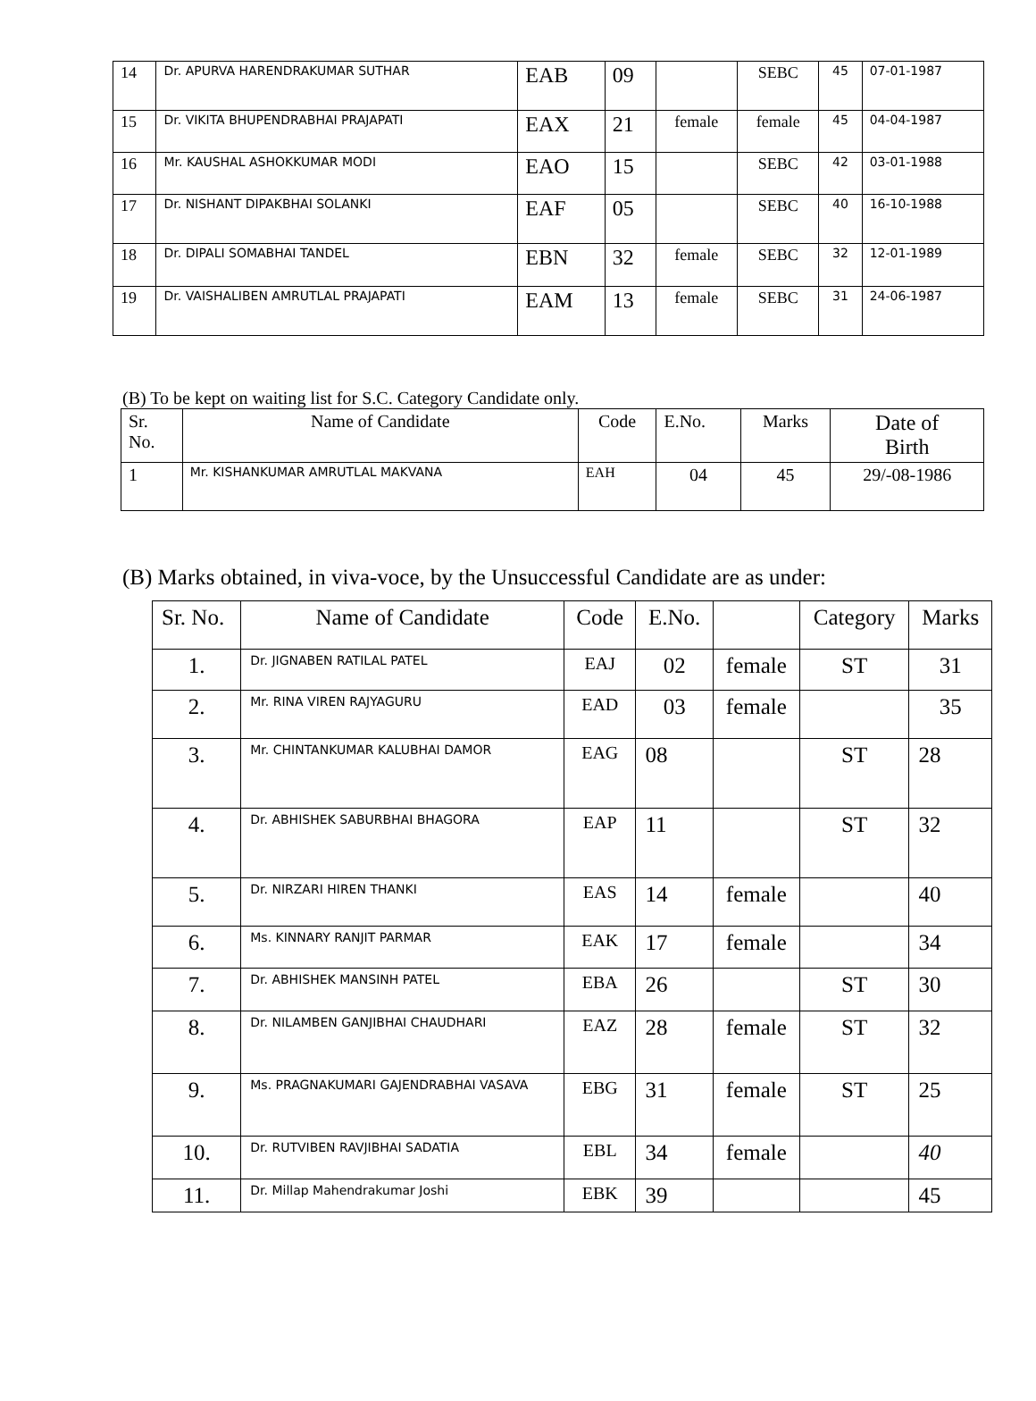| 14 | Dr. APURVA HARENDRAKUMAR SUTHAR | EAB | 09 | | SEBC | 45 | 07-01-1987 |
| 15 | Dr. VIKITA BHUPENDRABHAI PRAJAPATI | EAX | 21 | female | female | 45 | 04-04-1987 |
| 16 | Mr. KAUSHAL ASHOKKUMAR MODI | EAO | 15 | | SEBC | 42 | 03-01-1988 |
| 17 | Dr. NISHANT DIPAKBHAI SOLANKI | EAF | 05 | | SEBC | 40 | 16-10-1988 |
| 18 | Dr. DIPALI SOMABHAI TANDEL | EBN | 32 | female | SEBC | 32 | 12-01-1989 |
| 19 | Dr. VAISHALIBEN AMRUTLAL PRAJAPATI | EAM | 13 | female | SEBC | 31 | 24-06-1987 |
(B) To be kept on waiting list for S.C. Category Candidate only.
| Sr. No. | Name of Candidate | Code | E.No. | Marks | Date of Birth |
| 1 | Mr. KISHANKUMAR AMRUTLAL MAKVANA | EAH | 04 | 45 | 29/-08-1986 |
(B) Marks obtained, in viva-voce, by the Unsuccessful Candidate are as under:
| Sr. No. | Name of Candidate | Code | E.No. | | Category | Marks |
| 1. | Dr. JIGNABEN RATILAL PATEL | EAJ | 02 | female | ST | 31 |
| 2. | Mr. RINA VIREN RAJYAGURU | EAD | 03 | female | | 35 |
| 3. | Mr. CHINTANKUMAR KALUBHAI DAMOR | EAG | 08 | | ST | 28 |
| 4. | Dr. ABHISHEK SABURBHAI BHAGORA | EAP | 11 | | ST | 32 |
| 5. | Dr. NIRZARI HIREN THANKI | EAS | 14 | female | | 40 |
| 6. | Ms. KINNARY RANJIT PARMAR | EAK | 17 | female | | 34 |
| 7. | Dr. ABHISHEK MANSINH PATEL | EBA | 26 | | ST | 30 |
| 8. | Dr. NILAMBEN GANJIBHAI CHAUDHARI | EAZ | 28 | female | ST | 32 |
| 9. | Ms. PRAGNAKUMARI GAJENDRABHAI VASAVA | EBG | 31 | female | ST | 25 |
| 10. | Dr. RUTVIBEN RAVJIBHAI SADATIA | EBL | 34 | female | | 40 |
| 11. | Dr. Millap Mahendrakumar Joshi | EBK | 39 | | | 45 |